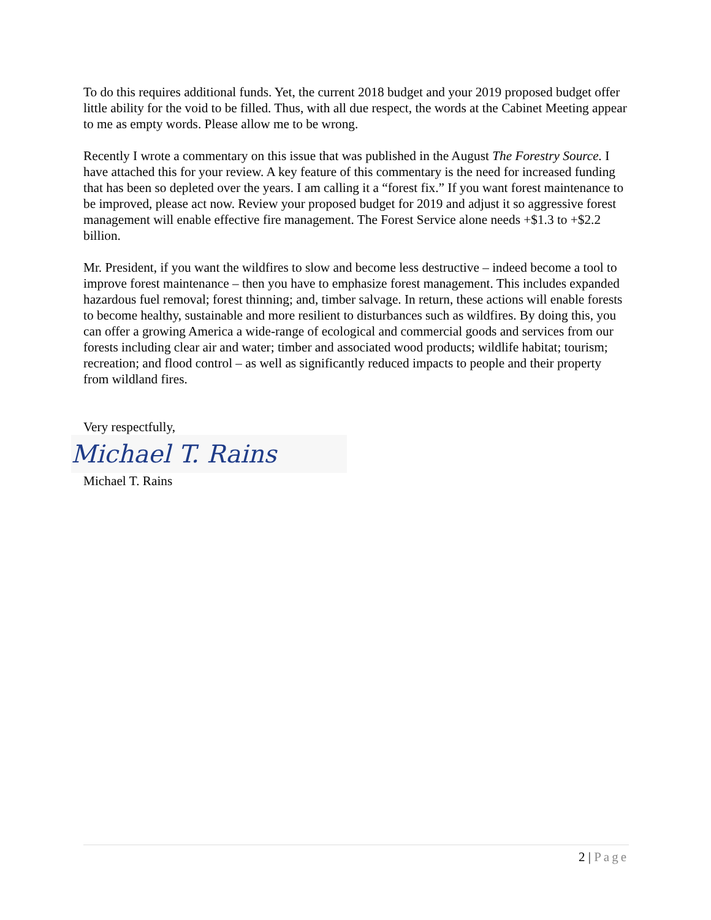To do this requires additional funds. Yet, the current 2018 budget and your 2019 proposed budget offer little ability for the void to be filled. Thus, with all due respect, the words at the Cabinet Meeting appear to me as empty words. Please allow me to be wrong.
Recently I wrote a commentary on this issue that was published in the August The Forestry Source. I have attached this for your review. A key feature of this commentary is the need for increased funding that has been so depleted over the years. I am calling it a “forest fix.” If you want forest maintenance to be improved, please act now. Review your proposed budget for 2019 and adjust it so aggressive forest management will enable effective fire management. The Forest Service alone needs +$1.3 to +$2.2 billion.
Mr. President, if you want the wildfires to slow and become less destructive – indeed become a tool to improve forest maintenance – then you have to emphasize forest management. This includes expanded hazardous fuel removal; forest thinning; and, timber salvage. In return, these actions will enable forests to become healthy, sustainable and more resilient to disturbances such as wildfires. By doing this, you can offer a growing America a wide-range of ecological and commercial goods and services from our forests including clear air and water; timber and associated wood products; wildlife habitat; tourism; recreation; and flood control – as well as significantly reduced impacts to people and their property from wildland fires.
Very respectfully,
Michael T. Rains
Michael T. Rains
2 | Page